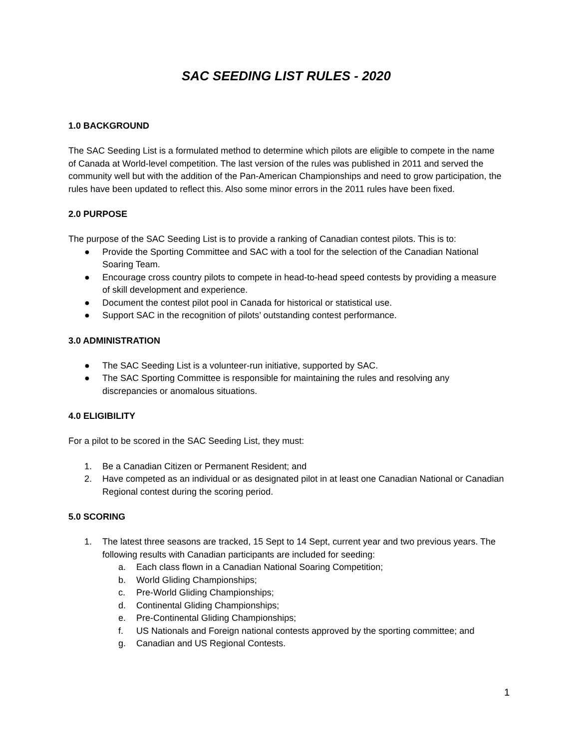SAC SEEDING LIST RULES - 2020
1.0 BACKGROUND
The SAC Seeding List is a formulated method to determine which pilots are eligible to compete in the name of Canada at World-level competition. The last version of the rules was published in 2011 and served the community well but with the addition of the Pan-American Championships and need to grow participation, the rules have been updated to reflect this. Also some minor errors in the 2011 rules have been fixed.
2.0 PURPOSE
The purpose of the SAC Seeding List is to provide a ranking of Canadian contest pilots. This is to:
● Provide the Sporting Committee and SAC with a tool for the selection of the Canadian National Soaring Team.
● Encourage cross country pilots to compete in head-to-head speed contests by providing a measure of skill development and experience.
● Document the contest pilot pool in Canada for historical or statistical use.
● Support SAC in the recognition of pilots’ outstanding contest performance.
3.0 ADMINISTRATION
● The SAC Seeding List is a volunteer-run initiative, supported by SAC.
● The SAC Sporting Committee is responsible for maintaining the rules and resolving any discrepancies or anomalous situations.
4.0 ELIGIBILITY
For a pilot to be scored in the SAC Seeding List, they must:
1. Be a Canadian Citizen or Permanent Resident; and
2. Have competed as an individual or as designated pilot in at least one Canadian National or Canadian Regional contest during the scoring period.
5.0 SCORING
1. The latest three seasons are tracked, 15 Sept to 14 Sept, current year and two previous years. The following results with Canadian participants are included for seeding:
a. Each class flown in a Canadian National Soaring Competition;
b. World Gliding Championships;
c. Pre-World Gliding Championships;
d. Continental Gliding Championships;
e. Pre-Continental Gliding Championships;
f. US Nationals and Foreign national contests approved by the sporting committee; and
g. Canadian and US Regional Contests.
1